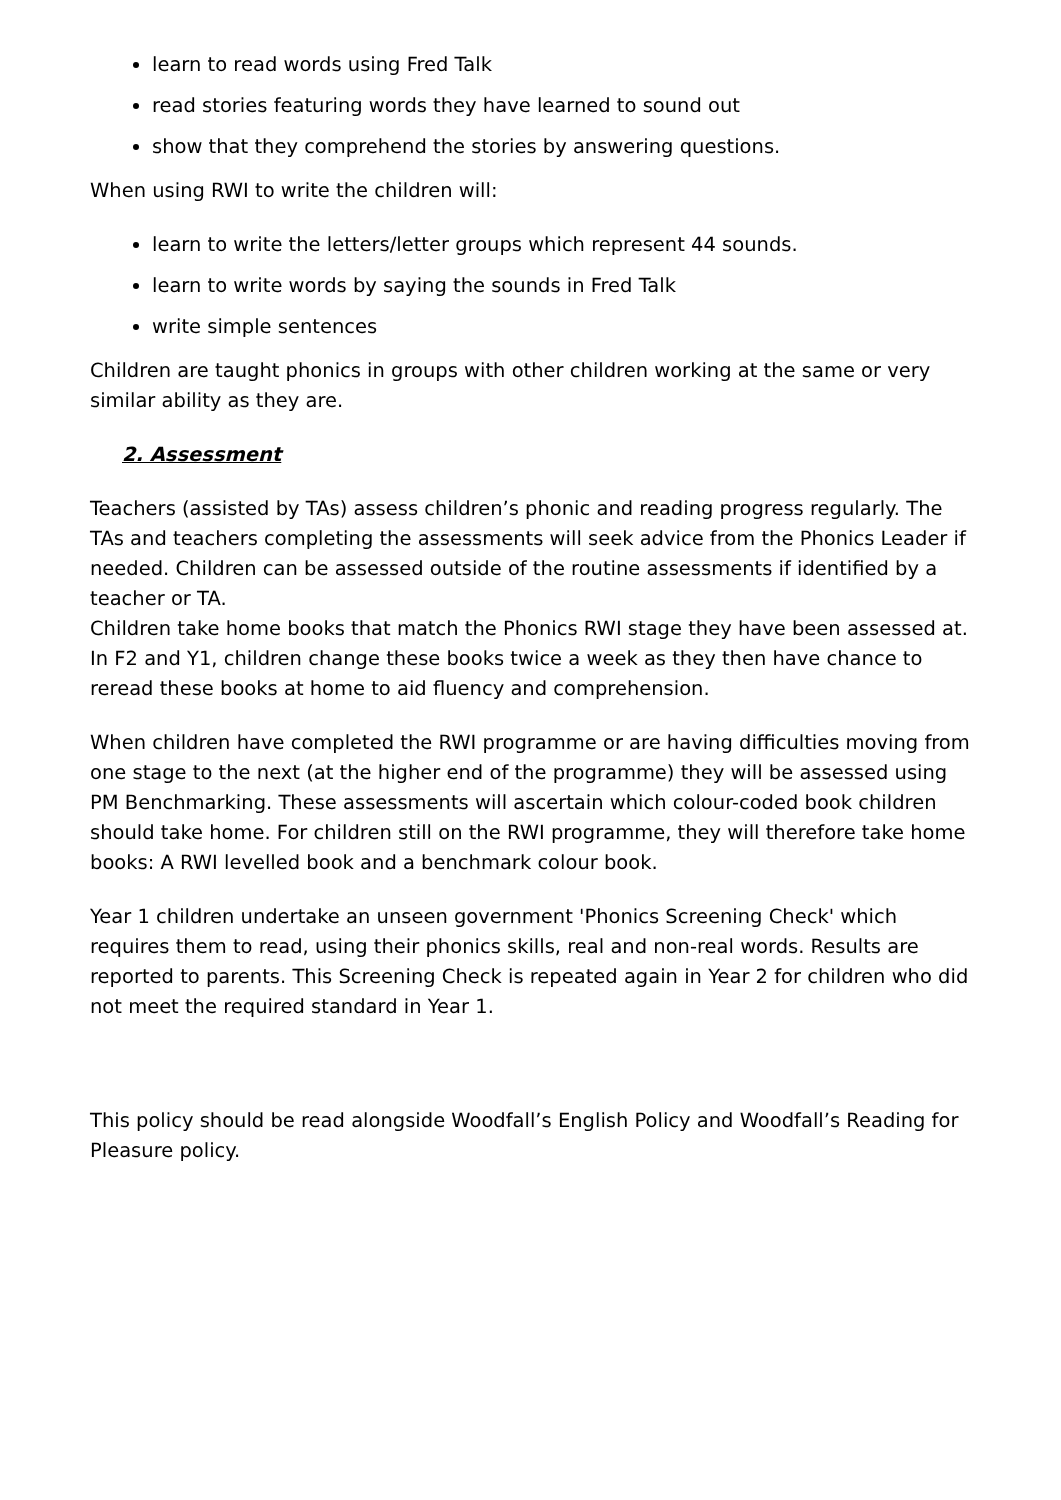learn to read words using Fred Talk
read stories featuring words they have learned to sound out
show that they comprehend the stories by answering questions.
When using RWI to write the children will:
learn to write the letters/letter groups which represent 44 sounds.
learn to write words by saying the sounds in Fred Talk
write simple sentences
Children are taught phonics in groups with other children working at the same or very similar ability as they are.
2. Assessment
Teachers (assisted by TAs) assess children’s phonic and reading progress regularly. The TAs and teachers completing the assessments will seek advice from the Phonics Leader if needed. Children can be assessed outside of the routine assessments if identified by a teacher or TA.
Children take home books that match the Phonics RWI stage they have been assessed at. In F2 and Y1, children change these books twice a week as they then have chance to reread these books at home to aid fluency and comprehension.
When children have completed the RWI programme or are having difficulties moving from one stage to the next (at the higher end of the programme) they will be assessed using PM Benchmarking. These assessments will ascertain which colour-coded book children should take home. For children still on the RWI programme, they will therefore take home books: A RWI levelled book and a benchmark colour book.
Year 1 children undertake an unseen government 'Phonics Screening Check' which requires them to read, using their phonics skills, real and non-real words. Results are reported to parents. This Screening Check is repeated again in Year 2 for children who did not meet the required standard in Year 1.
This policy should be read alongside Woodfall’s English Policy and Woodfall’s Reading for Pleasure policy.